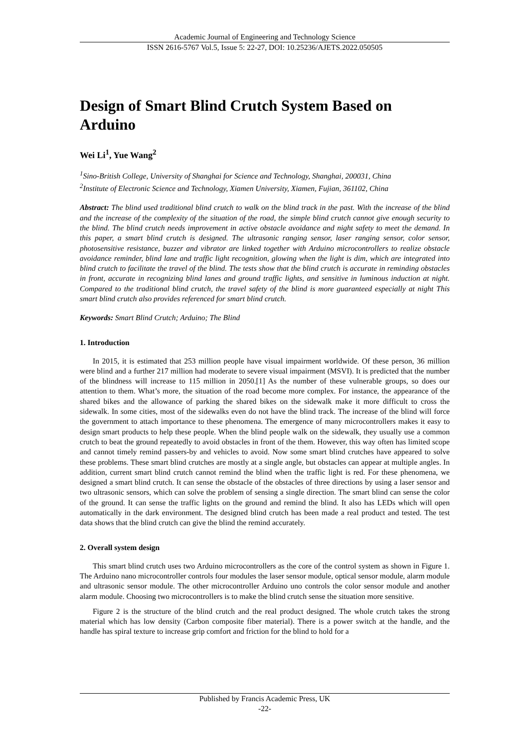Academic Journal of Engineering and Technology Science
ISSN 2616-5767 Vol.5, Issue 5: 22-27, DOI: 10.25236/AJETS.2022.050505
Design of Smart Blind Crutch System Based on Arduino
Wei Li<sup>1</sup>, Yue Wang<sup>2</sup>
<sup>1</sup> Sino-British College, University of Shanghai for Science and Technology, Shanghai, 200031, China
<sup>2</sup> Institute of Electronic Science and Technology, Xiamen University, Xiamen, Fujian, 361102, China
Abstract: The blind used traditional blind crutch to walk on the blind track in the past. With the increase of the blind and the increase of the complexity of the situation of the road, the simple blind crutch cannot give enough security to the blind. The blind crutch needs improvement in active obstacle avoidance and night safety to meet the demand. In this paper, a smart blind crutch is designed. The ultrasonic ranging sensor, laser ranging sensor, color sensor, photosensitive resistance, buzzer and vibrator are linked together with Arduino microcontrollers to realize obstacle avoidance reminder, blind lane and traffic light recognition, glowing when the light is dim, which are integrated into blind crutch to facilitate the travel of the blind. The tests show that the blind crutch is accurate in reminding obstacles in front, accurate in recognizing blind lanes and ground traffic lights, and sensitive in luminous induction at night. Compared to the traditional blind crutch, the travel safety of the blind is more guaranteed especially at night This smart blind crutch also provides referenced for smart blind crutch.
Keywords: Smart Blind Crutch; Arduino; The Blind
1. Introduction
In 2015, it is estimated that 253 million people have visual impairment worldwide. Of these person, 36 million were blind and a further 217 million had moderate to severe visual impairment (MSVI). It is predicted that the number of the blindness will increase to 115 million in 2050.[1] As the number of these vulnerable groups, so does our attention to them. What’s more, the situation of the road become more complex. For instance, the appearance of the shared bikes and the allowance of parking the shared bikes on the sidewalk make it more difficult to cross the sidewalk. In some cities, most of the sidewalks even do not have the blind track. The increase of the blind will force the government to attach importance to these phenomena. The emergence of many microcontrollers makes it easy to design smart products to help these people. When the blind people walk on the sidewalk, they usually use a common crutch to beat the ground repeatedly to avoid obstacles in front of the them. However, this way often has limited scope and cannot timely remind passers-by and vehicles to avoid. Now some smart blind crutches have appeared to solve these problems. These smart blind crutches are mostly at a single angle, but obstacles can appear at multiple angles. In addition, current smart blind crutch cannot remind the blind when the traffic light is red. For these phenomena, we designed a smart blind crutch. It can sense the obstacle of the obstacles of three directions by using a laser sensor and two ultrasonic sensors, which can solve the problem of sensing a single direction. The smart blind can sense the color of the ground. It can sense the traffic lights on the ground and remind the blind. It also has LEDs which will open automatically in the dark environment. The designed blind crutch has been made a real product and tested. The test data shows that the blind crutch can give the blind the remind accurately.
2. Overall system design
This smart blind crutch uses two Arduino microcontrollers as the core of the control system as shown in Figure 1. The Arduino nano microcontroller controls four modules the laser sensor module, optical sensor module, alarm module and ultrasonic sensor module. The other microcontroller Arduino uno controls the color sensor module and another alarm module. Choosing two microcontrollers is to make the blind crutch sense the situation more sensitive.
Figure 2 is the structure of the blind crutch and the real product designed. The whole crutch takes the strong material which has low density (Carbon composite fiber material). There is a power switch at the handle, and the handle has spiral texture to increase grip comfort and friction for the blind to hold for a
Published by Francis Academic Press, UK
-22-